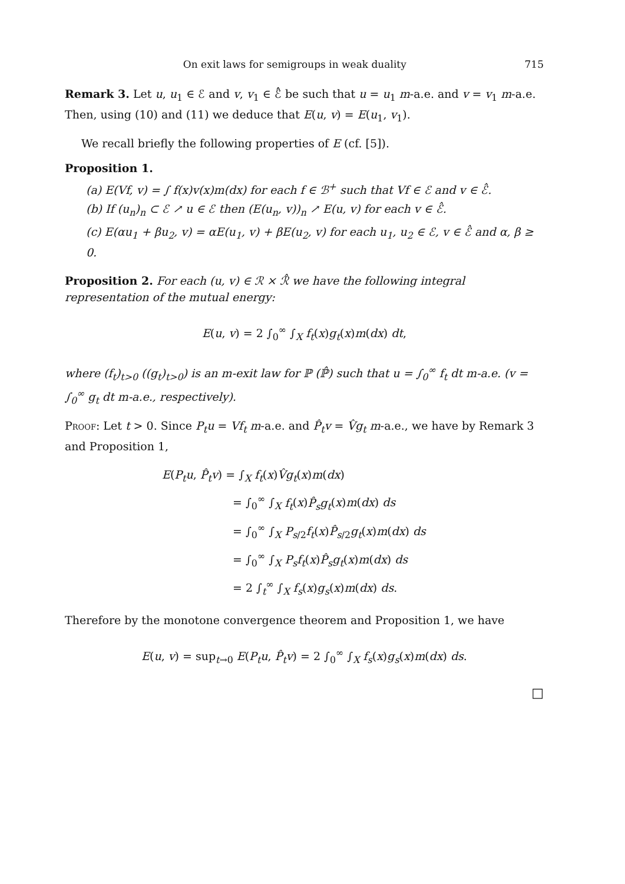On exit laws for semigroups in weak duality 715
Remark 3. Let u, u<sub>1</sub> ∈ ℰ and v, v<sub>1</sub> ∈ ℰ̂ be such that u = u<sub>1</sub> m-a.e. and v = v<sub>1</sub> m-a.e. Then, using (10) and (11) we deduce that E(u, v) = E(u<sub>1</sub>, v<sub>1</sub>).
We recall briefly the following properties of E (cf. [5]).
Proposition 1.
(a) E(Vf, v) = ∫ f(x)v(x)m(dx) for each f ∈ ℬ<sup>+</sup> such that Vf ∈ ℰ and v ∈ ℰ̂.
(b) If (u<sub>n</sub>)<sub>n</sub> ⊂ ℰ ↗ u ∈ ℰ then (E(u<sub>n</sub>, v))<sub>n</sub> ↗ E(u, v) for each v ∈ ℰ̂.
(c) E(αu<sub>1</sub> + βu<sub>2</sub>, v) = αE(u<sub>1</sub>, v) + βE(u<sub>2</sub>, v) for each u<sub>1</sub>, u<sub>2</sub> ∈ ℰ, v ∈ ℰ̂ and α, β ≥ 0.
Proposition 2. For each (u, v) ∈ ℛ × ℛ̂ we have the following integral representation of the mutual energy:
E(u, v) = 2 ∫<sub>0</sub><sup>∞</sup> ∫<sub>X</sub> f<sub>t</sub>(x)g<sub>t</sub>(x)m(dx) dt,
where (f<sub>t</sub>)<sub>t>0</sub> ((g<sub>t</sub>)<sub>t>0</sub>) is an m-exit law for ℙ (ℙ̂) such that u = ∫<sub>0</sub><sup>∞</sup> f<sub>t</sub> dt m-a.e. (v = ∫<sub>0</sub><sup>∞</sup> g<sub>t</sub> dt m-a.e., respectively).
Proof: Let t > 0. Since P<sub>t</sub>u = Vf<sub>t</sub> m-a.e. and P̂<sub>t</sub>v = V̂g<sub>t</sub> m-a.e., we have by Remark 3 and Proposition 1,
E(P<sub>t</sub>u, P̂<sub>t</sub>v) = ∫<sub>X</sub> f<sub>t</sub>(x)V̂g<sub>t</sub>(x)m(dx)
= ∫<sub>0</sub><sup>∞</sup> ∫<sub>X</sub> f<sub>t</sub>(x)P̂<sub>s</sub>g<sub>t</sub>(x)m(dx) ds
= ∫<sub>0</sub><sup>∞</sup> ∫<sub>X</sub> P<sub>s/2</sub>f<sub>t</sub>(x)P̂<sub>s/2</sub>g<sub>t</sub>(x)m(dx) ds
= ∫<sub>0</sub><sup>∞</sup> ∫<sub>X</sub> P<sub>s</sub>f<sub>t</sub>(x)P̂<sub>s</sub>g<sub>t</sub>(x)m(dx) ds
= 2 ∫<sub>t</sub><sup>∞</sup> ∫<sub>X</sub> f<sub>s</sub>(x)g<sub>s</sub>(x)m(dx) ds.
Therefore by the monotone convergence theorem and Proposition 1, we have
E(u, v) = sup<sub>t→0</sub> E(P<sub>t</sub>u, P̂<sub>t</sub>v) = 2 ∫<sub>0</sub><sup>∞</sup> ∫<sub>X</sub> f<sub>s</sub>(x)g<sub>s</sub>(x)m(dx) ds.
□